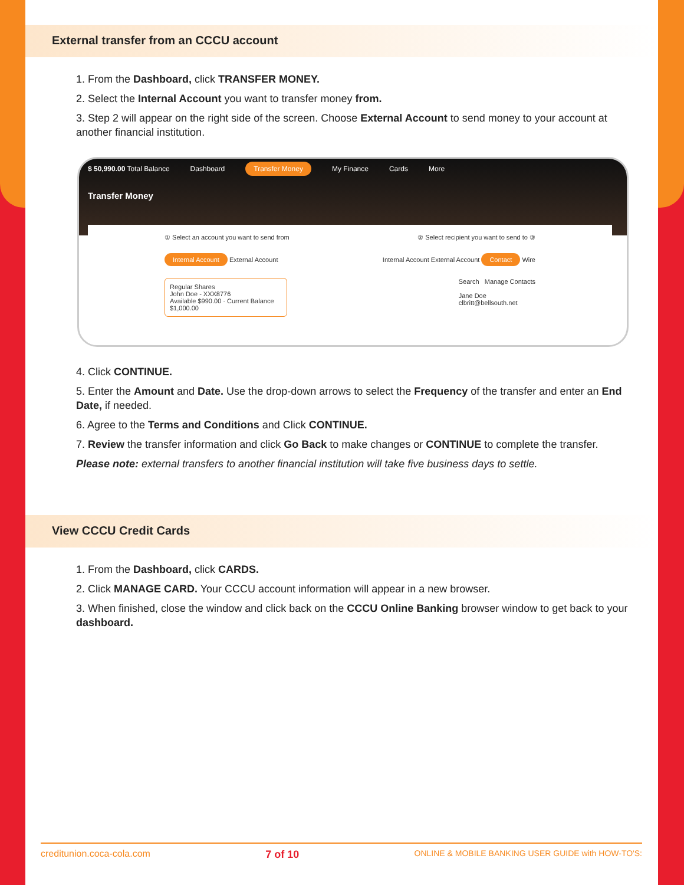External transfer from an CCCU account
1. From the Dashboard, click TRANSFER MONEY.
2. Select the Internal Account you want to transfer money from.
3. Step 2 will appear on the right side of the screen. Choose External Account to send money to your account at another financial institution.
$ 50,990.00 Total Balance Dashboard Transfer Money My Finance Cards More
Transfer Money
① Select an account you want to send from ② Select recipient you want to send to ③
Internal Account External Account Internal Account External Account Contact Wire
Regular Shares
John Doe - XXX8776
Available $990.00 · Current Balance $1,000.00
Search Manage Contacts
Jane Doe
clbritt@bellsouth.net
4. Click CONTINUE.
5. Enter the Amount and Date. Use the drop-down arrows to select the Frequency of the transfer and enter an End Date, if needed.
6. Agree to the Terms and Conditions and Click CONTINUE.
7. Review the transfer information and click Go Back to make changes or CONTINUE to complete the transfer.
Please note: external transfers to another financial institution will take five business days to settle.
View CCCU Credit Cards
1. From the Dashboard, click CARDS.
2. Click MANAGE CARD. Your CCCU account information will appear in a new browser.
3. When finished, close the window and click back on the CCCU Online Banking browser window to get back to your dashboard.
creditunion.coca-cola.com 7 of 10 ONLINE & MOBILE BANKING USER GUIDE with HOW-TO'S: